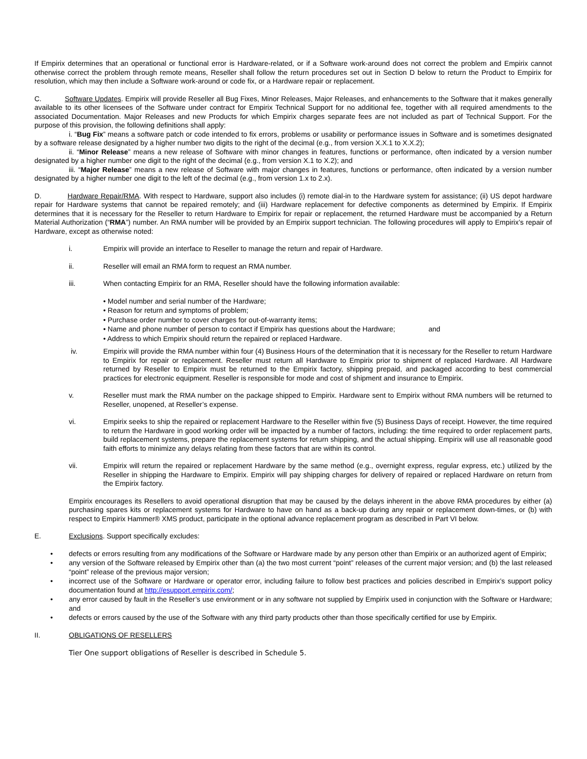If Empirix determines that an operational or functional error is Hardware-related, or if a Software work-around does not correct the problem and Empirix cannot otherwise correct the problem through remote means, Reseller shall follow the return procedures set out in Section D below to return the Product to Empirix for resolution, which may then include a Software work-around or code fix, or a Hardware repair or replacement.
C. Software Updates. Empirix will provide Reseller all Bug Fixes, Minor Releases, Major Releases, and enhancements to the Software that it makes generally available to its other licensees of the Software under contract for Empirix Technical Support for no additional fee, together with all required amendments to the associated Documentation. Major Releases and new Products for which Empirix charges separate fees are not included as part of Technical Support. For the purpose of this provision, the following definitions shall apply:
i. “Bug Fix” means a software patch or code intended to fix errors, problems or usability or performance issues in Software and is sometimes designated by a software release designated by a higher number two digits to the right of the decimal (e.g., from version X.X.1 to X.X.2);
ii. “Minor Release” means a new release of Software with minor changes in features, functions or performance, often indicated by a version number designated by a higher number one digit to the right of the decimal (e.g., from version X.1 to X.2); and
iii. “Major Release” means a new release of Software with major changes in features, functions or performance, often indicated by a version number designated by a higher number one digit to the left of the decimal (e.g., from version 1.x to 2.x).
D. Hardware Repair/RMA. With respect to Hardware, support also includes (i) remote dial-in to the Hardware system for assistance; (ii) US depot hardware repair for Hardware systems that cannot be repaired remotely; and (iii) Hardware replacement for defective components as determined by Empirix. If Empirix determines that it is necessary for the Reseller to return Hardware to Empirix for repair or replacement, the returned Hardware must be accompanied by a Return Material Authorization (“RMA”) number. An RMA number will be provided by an Empirix support technician. The following procedures will apply to Empirix’s repair of Hardware, except as otherwise noted:
i. Empirix will provide an interface to Reseller to manage the return and repair of Hardware.
ii. Reseller will email an RMA form to request an RMA number.
iii. When contacting Empirix for an RMA, Reseller should have the following information available:
• Model number and serial number of the Hardware;
• Reason for return and symptoms of problem;
• Purchase order number to cover charges for out-of-warranty items;
• Name and phone number of person to contact if Empirix has questions about the Hardware; and
• Address to which Empirix should return the repaired or replaced Hardware.
iv. Empirix will provide the RMA number within four (4) Business Hours of the determination that it is necessary for the Reseller to return Hardware to Empirix for repair or replacement. Reseller must return all Hardware to Empirix prior to shipment of replaced Hardware. All Hardware returned by Reseller to Empirix must be returned to the Empirix factory, shipping prepaid, and packaged according to best commercial practices for electronic equipment. Reseller is responsible for mode and cost of shipment and insurance to Empirix.
v. Reseller must mark the RMA number on the package shipped to Empirix. Hardware sent to Empirix without RMA numbers will be returned to Reseller, unopened, at Reseller’s expense.
vi. Empirix seeks to ship the repaired or replacement Hardware to the Reseller within five (5) Business Days of receipt. However, the time required to return the Hardware in good working order will be impacted by a number of factors, including: the time required to order replacement parts, build replacement systems, prepare the replacement systems for return shipping, and the actual shipping. Empirix will use all reasonable good faith efforts to minimize any delays relating from these factors that are within its control.
vii. Empirix will return the repaired or replacement Hardware by the same method (e.g., overnight express, regular express, etc.) utilized by the Reseller in shipping the Hardware to Empirix. Empirix will pay shipping charges for delivery of repaired or replaced Hardware on return from the Empirix factory.
Empirix encourages its Resellers to avoid operational disruption that may be caused by the delays inherent in the above RMA procedures by either (a) purchasing spares kits or replacement systems for Hardware to have on hand as a back-up during any repair or replacement down-times, or (b) with respect to Empirix Hammer® XMS product, participate in the optional advance replacement program as described in Part VI below.
E. Exclusions. Support specifically excludes:
• defects or errors resulting from any modifications of the Software or Hardware made by any person other than Empirix or an authorized agent of Empirix;
• any version of the Software released by Empirix other than (a) the two most current “point” releases of the current major version; and (b) the last released “point” release of the previous major version;
• incorrect use of the Software or Hardware or operator error, including failure to follow best practices and policies described in Empirix’s support policy documentation found at http://esupport.empirix.com/;
• any error caused by fault in the Reseller’s use environment or in any software not supplied by Empirix used in conjunction with the Software or Hardware; and
• defects or errors caused by the use of the Software with any third party products other than those specifically certified for use by Empirix.
II. OBLIGATIONS OF RESELLERS
Tier One support obligations of Reseller is described in Schedule 5.